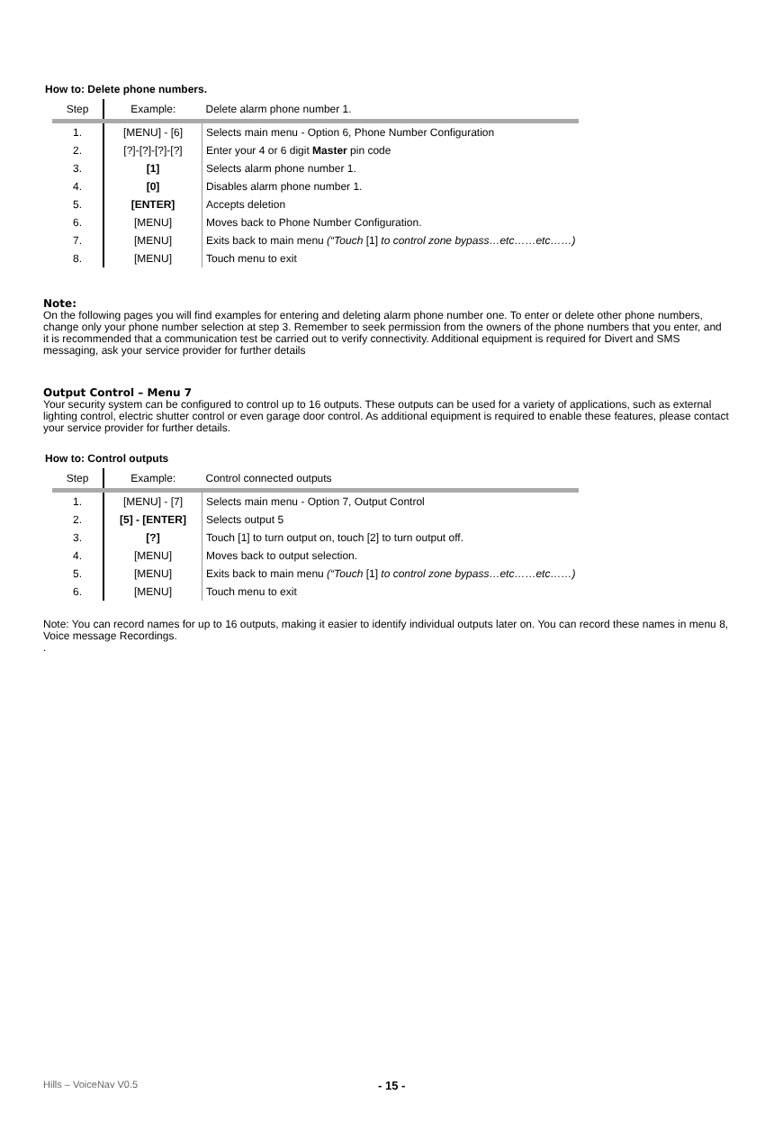How to: Delete phone numbers.
| Step | Example: | Delete alarm phone number 1. |
| 1. | [MENU] - [6] | Selects main menu - Option 6, Phone Number Configuration |
| 2. | [?]-[?]-[?]-[?] | Enter your 4 or 6 digit Master pin code |
| 3. | [1] | Selects alarm phone number 1. |
| 4. | [0] | Disables alarm phone number 1. |
| 5. | [ENTER] | Accepts deletion |
| 6. | [MENU] | Moves back to Phone Number Configuration. |
| 7. | [MENU] | Exits back to main menu (“Touch [1] to control zone bypass…etc……etc……) |
| 8. | [MENU] | Touch menu to exit |
Note:
On the following pages you will find examples for entering and deleting alarm phone number one. To enter or delete other phone numbers, change only your phone number selection at step 3. Remember to seek permission from the owners of the phone numbers that you enter, and it is recommended that a communication test be carried out to verify connectivity. Additional equipment is required for Divert and SMS messaging, ask your service provider for further details
Output Control – Menu 7
Your security system can be configured to control up to 16 outputs. These outputs can be used for a variety of applications, such as external lighting control, electric shutter control or even garage door control. As additional equipment is required to enable these features, please contact your service provider for further details.
How to: Control outputs
| Step | Example: | Control connected outputs |
| 1. | [MENU] - [7] | Selects main menu - Option 7, Output Control |
| 2. | [5] - [ENTER] | Selects output 5 |
| 3. | [?] | Touch [1] to turn output on, touch [2] to turn output off. |
| 4. | [MENU] | Moves back to output selection. |
| 5. | [MENU] | Exits back to main menu (“Touch [1] to control zone bypass…etc……etc……) |
| 6. | [MENU] | Touch menu to exit |
Note: You can record names for up to 16 outputs, making it easier to identify individual outputs later on. You can record these names in menu 8, Voice message Recordings.
.
Hills – VoiceNav V0.5 - 15 -